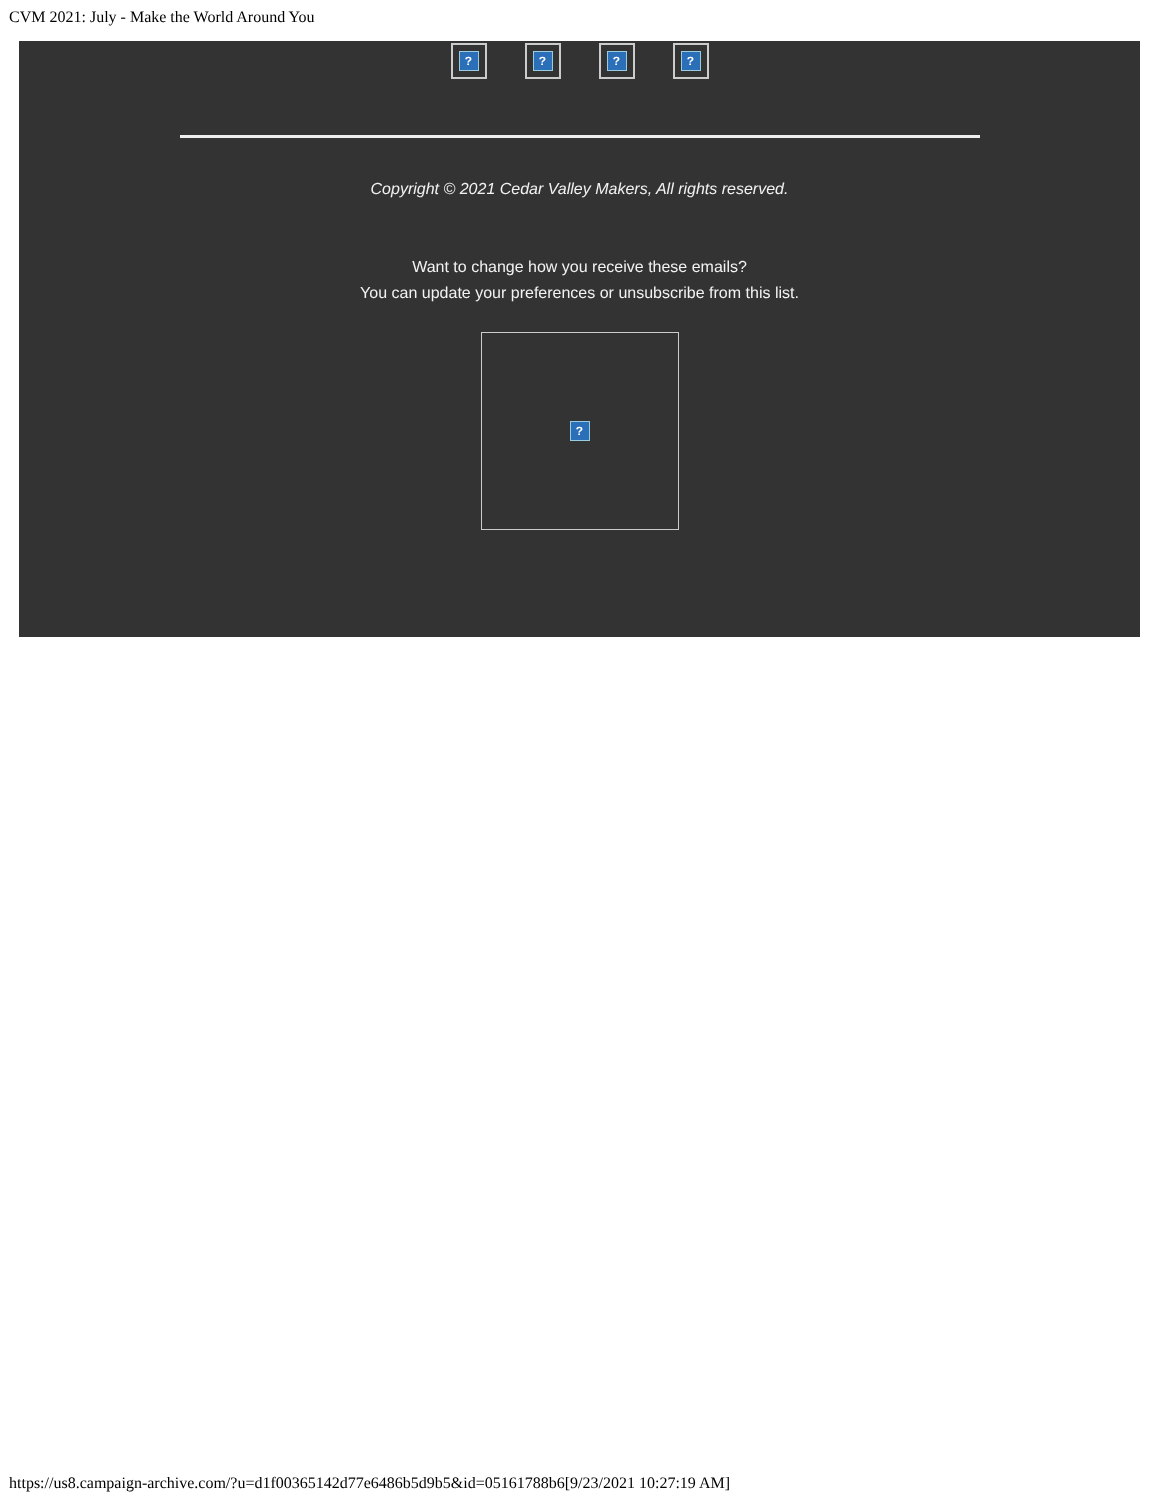CVM 2021: July - Make the World Around You
? ? ? ?
Copyright © 2021 Cedar Valley Makers, All rights reserved.
Want to change how you receive these emails?
You can update your preferences or unsubscribe from this list.
?
https://us8.campaign-archive.com/?u=d1f00365142d77e6486b5d9b5&id=05161788b6[9/23/2021 10:27:19 AM]